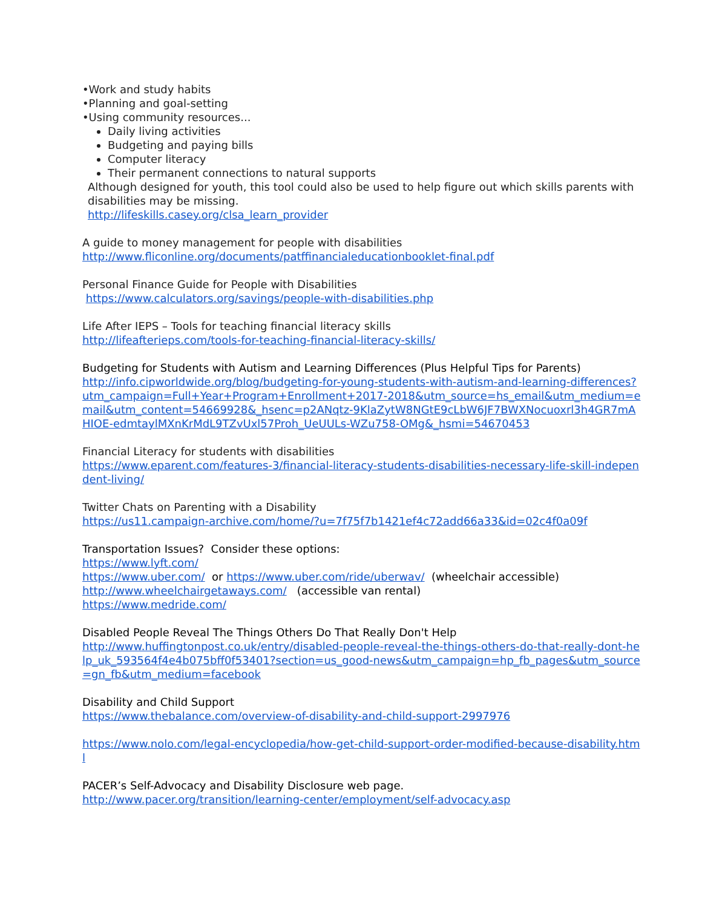•Work and study habits
•Planning and goal-setting
•Using community resources...
Daily living activities
Budgeting and paying bills
Computer literacy
Their permanent connections to natural supports
Although designed for youth, this tool could also be used to help figure out which skills parents with disabilities may be missing.
http://lifeskills.casey.org/clsa_learn_provider
A guide to money management for people with disabilities
http://www.fliconline.org/documents/patffinancialeducationbooklet-final.pdf
Personal Finance Guide for People with Disabilities
https://www.calculators.org/savings/people-with-disabilities.php
Life After IEPS – Tools for teaching financial literacy skills
http://lifeafterieps.com/tools-for-teaching-financial-literacy-skills/
Budgeting for Students with Autism and Learning Differences (Plus Helpful Tips for Parents)
http://info.cipworldwide.org/blog/budgeting-for-young-students-with-autism-and-learning-differences?utm_campaign=Full+Year+Program+Enrollment+2017-2018&utm_source=hs_email&utm_medium=email&utm_content=54669928&_hsenc=p2ANqtz-9KlaZytW8NGtE9cLbW6JF7BWXNocuoxrl3h4GR7mAHIOE-edmtaylMXnKrMdL9TZvUxl57Proh_UeUULs-WZu758-OMg&_hsmi=54670453
Financial Literacy for students with disabilities
https://www.eparent.com/features-3/financial-literacy-students-disabilities-necessary-life-skill-independent-living/
Twitter Chats on Parenting with a Disability
https://us11.campaign-archive.com/home/?u=7f75f7b1421ef4c72add66a33&id=02c4f0a09f
Transportation Issues? Consider these options:
https://www.lyft.com/
https://www.uber.com/ or https://www.uber.com/ride/uberwav/ (wheelchair accessible)
http://www.wheelchairgetaways.com/ (accessible van rental)
https://www.medride.com/
Disabled People Reveal The Things Others Do That Really Don't Help
http://www.huffingtonpost.co.uk/entry/disabled-people-reveal-the-things-others-do-that-really-dont-help_uk_593564f4e4b075bff0f53401?section=us_good-news&utm_campaign=hp_fb_pages&utm_source=gn_fb&utm_medium=facebook
Disability and Child Support
https://www.thebalance.com/overview-of-disability-and-child-support-2997976
https://www.nolo.com/legal-encyclopedia/how-get-child-support-order-modified-because-disability.html
PACER’s Self-Advocacy and Disability Disclosure web page.
http://www.pacer.org/transition/learning-center/employment/self-advocacy.asp